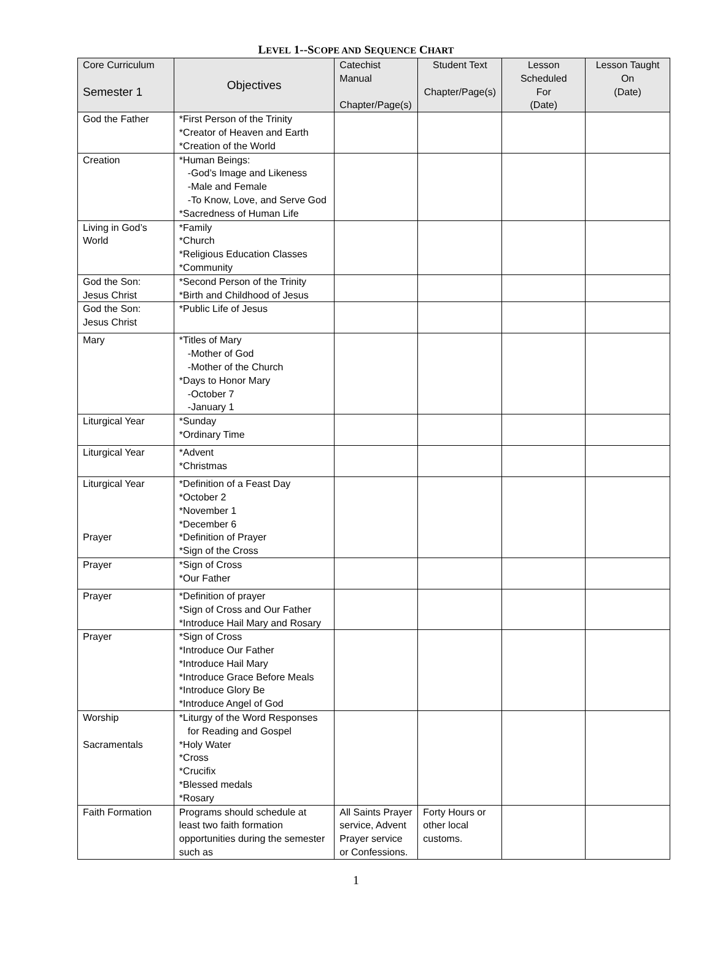LEVEL 1--SCOPE AND SEQUENCE CHART
| Core Curriculum Semester 1 | Objectives | Catechist Manual Chapter/Page(s) | Student Text Chapter/Page(s) | Lesson Scheduled For (Date) | Lesson Taught On (Date) |
| --- | --- | --- | --- | --- | --- |
| God the Father | *First Person of the Trinity *Creator of Heaven and Earth *Creation of the World | | | | |
| Creation | *Human Beings: -God’s Image and Likeness -Male and Female -To Know, Love, and Serve God *Sacredness of Human Life | | | | |
| Living in God’s World | *Family *Church *Religious Education Classes *Community | | | | |
| God the Son: Jesus Christ | *Second Person of the Trinity *Birth and Childhood of Jesus | | | | |
| God the Son: Jesus Christ | *Public Life of Jesus | | | | |
| Mary | *Titles of Mary -Mother of God -Mother of the Church *Days to Honor Mary -October 7 -January 1 | | | | |
| Liturgical Year | *Sunday *Ordinary Time | | | | |
| Liturgical Year | *Advent *Christmas | | | | |
| Liturgical Year Prayer | *Definition of a Feast Day *October 2 *November 1 *December 6 *Definition of Prayer *Sign of the Cross | | | | |
| Prayer | *Sign of Cross *Our Father | | | | |
| Prayer | *Definition of prayer *Sign of Cross and Our Father *Introduce Hail Mary and Rosary | | | | |
| Prayer | *Sign of Cross *Introduce Our Father *Introduce Hail Mary *Introduce Grace Before Meals *Introduce Glory Be *Introduce Angel of God | | | | |
| Worship Sacramentals | *Liturgy of the Word Responses for Reading and Gospel *Holy Water *Cross *Crucifix *Blessed medals *Rosary | | | | |
| Faith Formation | Programs should schedule at least two faith formation opportunities during the semester such as | All Saints Prayer service, Advent Prayer service or Confessions. | Forty Hours or other local customs. | | |
1